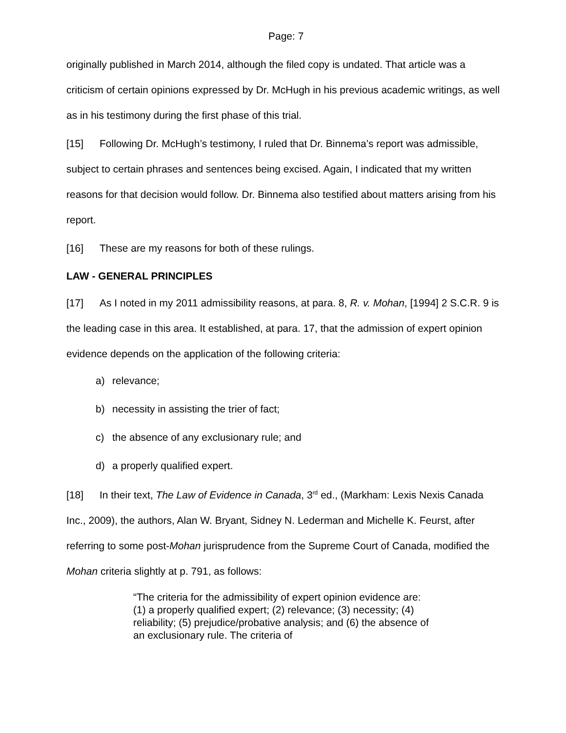Page: 7
originally published in March 2014, although the filed copy is undated. That article was a criticism of certain opinions expressed by Dr. McHugh in his previous academic writings, as well as in his testimony during the first phase of this trial.
[15] Following Dr. McHugh’s testimony, I ruled that Dr. Binnema’s report was admissible, subject to certain phrases and sentences being excised. Again, I indicated that my written reasons for that decision would follow. Dr. Binnema also testified about matters arising from his report.
[16] These are my reasons for both of these rulings.
LAW - GENERAL PRINCIPLES
[17] As I noted in my 2011 admissibility reasons, at para. 8, R. v. Mohan, [1994] 2 S.C.R. 9 is the leading case in this area. It established, at para. 17, that the admission of expert opinion evidence depends on the application of the following criteria:
a) relevance;
b) necessity in assisting the trier of fact;
c) the absence of any exclusionary rule; and
d) a properly qualified expert.
[18] In their text, The Law of Evidence in Canada, 3<sup>rd</sup> ed., (Markham: Lexis Nexis Canada Inc., 2009), the authors, Alan W. Bryant, Sidney N. Lederman and Michelle K. Feurst, after referring to some post-Mohan jurisprudence from the Supreme Court of Canada, modified the Mohan criteria slightly at p. 791, as follows:
“The criteria for the admissibility of expert opinion evidence are: (1) a properly qualified expert; (2) relevance; (3) necessity; (4) reliability; (5) prejudice/probative analysis; and (6) the absence of an exclusionary rule. The criteria of